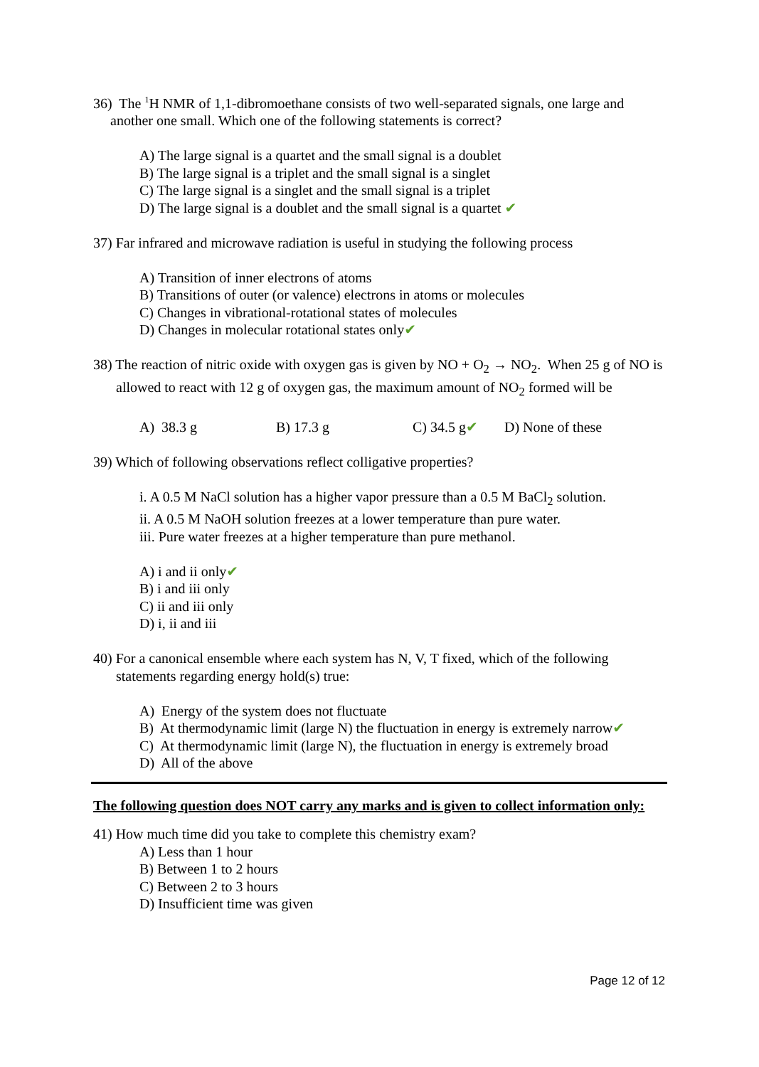36) The <sup>1</sup>H NMR of 1,1-dibromoethane consists of two well-separated signals, one large and another one small. Which one of the following statements is correct?
A) The large signal is a quartet and the small signal is a doublet
B) The large signal is a triplet and the small signal is a singlet
C) The large signal is a singlet and the small signal is a triplet
D) The large signal is a doublet and the small signal is a quartet ✔
37) Far infrared and microwave radiation is useful in studying the following process
A) Transition of inner electrons of atoms
B) Transitions of outer (or valence) electrons in atoms or molecules
C) Changes in vibrational-rotational states of molecules
D) Changes in molecular rotational states only✔
38) The reaction of nitric oxide with oxygen gas is given by NO + O<sub>2</sub> → NO<sub>2</sub>. When 25 g of NO is allowed to react with 12 g of oxygen gas, the maximum amount of NO<sub>2</sub> formed will be
A) 38.3 g B) 17.3 g C) 34.5 g✔ D) None of these
39) Which of following observations reflect colligative properties?
i. A 0.5 M NaCl solution has a higher vapor pressure than a 0.5 M BaCl<sub>2</sub> solution.
ii. A 0.5 M NaOH solution freezes at a lower temperature than pure water.
iii. Pure water freezes at a higher temperature than pure methanol.
A) i and ii only✔
B) i and iii only
C) ii and iii only
D) i, ii and iii
40) For a canonical ensemble where each system has N, V, T fixed, which of the following statements regarding energy hold(s) true:
A) Energy of the system does not fluctuate
B) At thermodynamic limit (large N) the fluctuation in energy is extremely narrow✔
C) At thermodynamic limit (large N), the fluctuation in energy is extremely broad
D) All of the above
The following question does NOT carry any marks and is given to collect information only:
41) How much time did you take to complete this chemistry exam?
A) Less than 1 hour
B) Between 1 to 2 hours
C) Between 2 to 3 hours
D) Insufficient time was given
Page 12 of 12